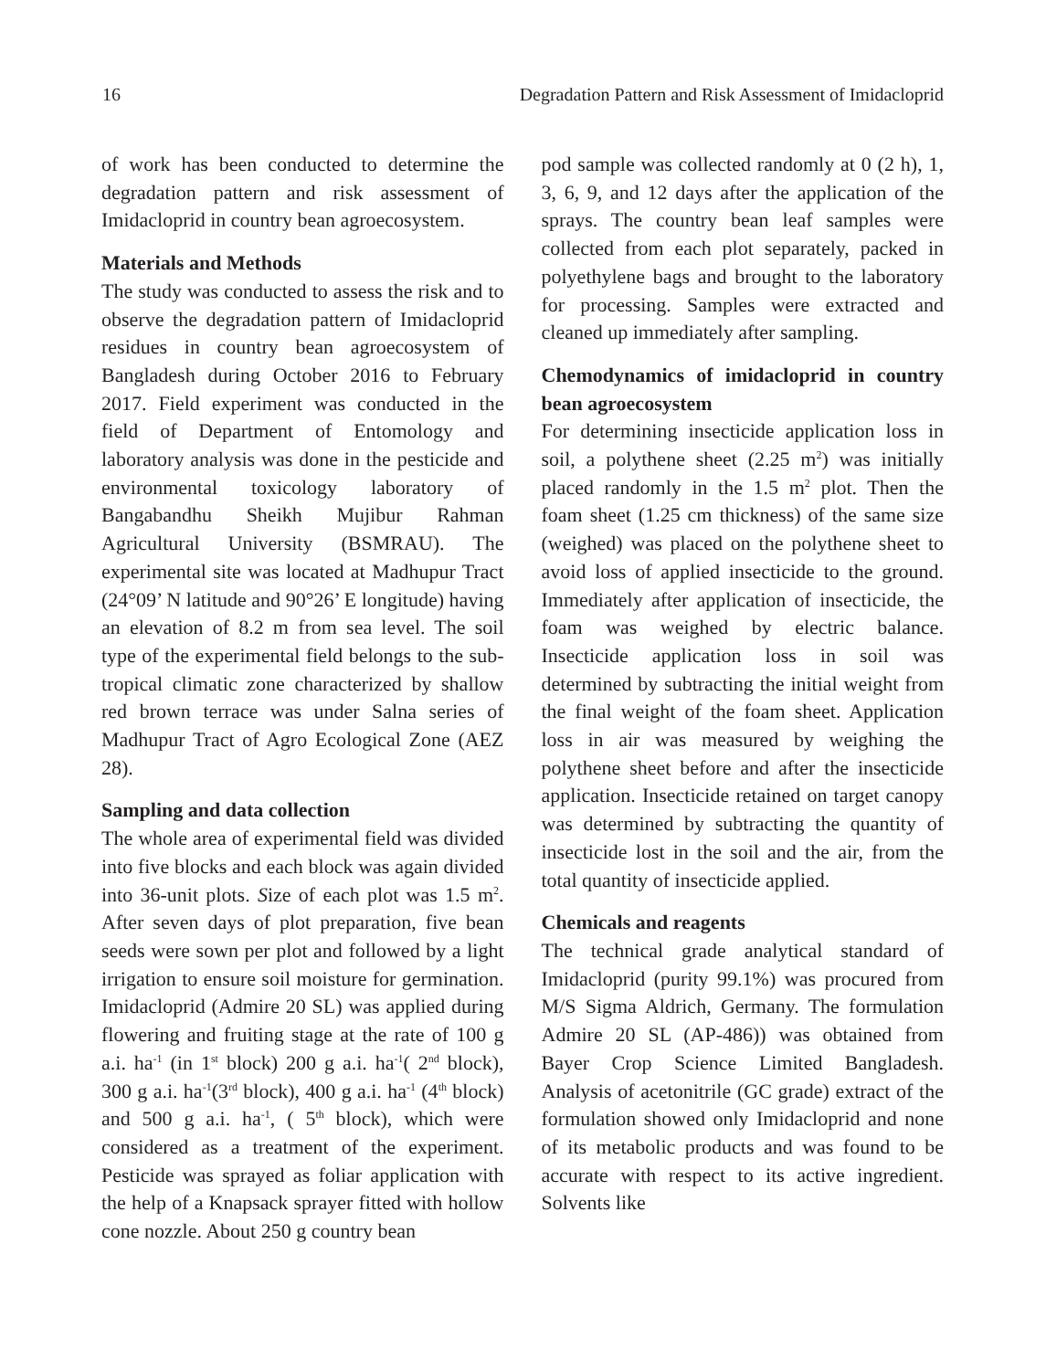16 Degradation Pattern and Risk Assessment of Imidacloprid
of work has been conducted to determine the degradation pattern and risk assessment of Imidacloprid in country bean agroecosystem.
Materials and Methods
The study was conducted to assess the risk and to observe the degradation pattern of Imidacloprid residues in country bean agroecosystem of Bangladesh during October 2016 to February 2017. Field experiment was conducted in the field of Department of Entomology and laboratory analysis was done in the pesticide and environmental toxicology laboratory of Bangabandhu Sheikh Mujibur Rahman Agricultural University (BSMRAU). The experimental site was located at Madhupur Tract (24°09’ N latitude and 90°26’ E longitude) having an elevation of 8.2 m from sea level. The soil type of the experimental field belongs to the sub-tropical climatic zone characterized by shallow red brown terrace was under Salna series of Madhupur Tract of Agro Ecological Zone (AEZ 28).
Sampling and data collection
The whole area of experimental field was divided into five blocks and each block was again divided into 36-unit plots. Size of each plot was 1.5 m<sup>2</sup>. After seven days of plot preparation, five bean seeds were sown per plot and followed by a light irrigation to ensure soil moisture for germination. Imidacloprid (Admire 20 SL) was applied during flowering and fruiting stage at the rate of 100 g a.i. ha<sup>-1</sup> (in 1<sup>st</sup> block) 200 g a.i. ha<sup>-1</sup>( 2<sup>nd</sup> block), 300 g a.i. ha<sup>-1</sup>(3<sup>rd</sup> block), 400 g a.i. ha<sup>-1</sup> (4<sup>th</sup> block) and 500 g a.i. ha<sup>-1</sup>, ( 5<sup>th</sup> block), which were considered as a treatment of the experiment. Pesticide was sprayed as foliar application with the help of a Knapsack sprayer fitted with hollow cone nozzle. About 250 g country bean
pod sample was collected randomly at 0 (2 h), 1, 3, 6, 9, and 12 days after the application of the sprays. The country bean leaf samples were collected from each plot separately, packed in polyethylene bags and brought to the laboratory for processing. Samples were extracted and cleaned up immediately after sampling.
Chemodynamics of imidacloprid in country bean agroecosystem
For determining insecticide application loss in soil, a polythene sheet (2.25 m<sup>2</sup>) was initially placed randomly in the 1.5 m<sup>2</sup> plot. Then the foam sheet (1.25 cm thickness) of the same size (weighed) was placed on the polythene sheet to avoid loss of applied insecticide to the ground. Immediately after application of insecticide, the foam was weighed by electric balance. Insecticide application loss in soil was determined by subtracting the initial weight from the final weight of the foam sheet. Application loss in air was measured by weighing the polythene sheet before and after the insecticide application. Insecticide retained on target canopy was determined by subtracting the quantity of insecticide lost in the soil and the air, from the total quantity of insecticide applied.
Chemicals and reagents
The technical grade analytical standard of Imidacloprid (purity 99.1%) was procured from M/S Sigma Aldrich, Germany. The formulation Admire 20 SL (AP-486)) was obtained from Bayer Crop Science Limited Bangladesh. Analysis of acetonitrile (GC grade) extract of the formulation showed only Imidacloprid and none of its metabolic products and was found to be accurate with respect to its active ingredient. Solvents like